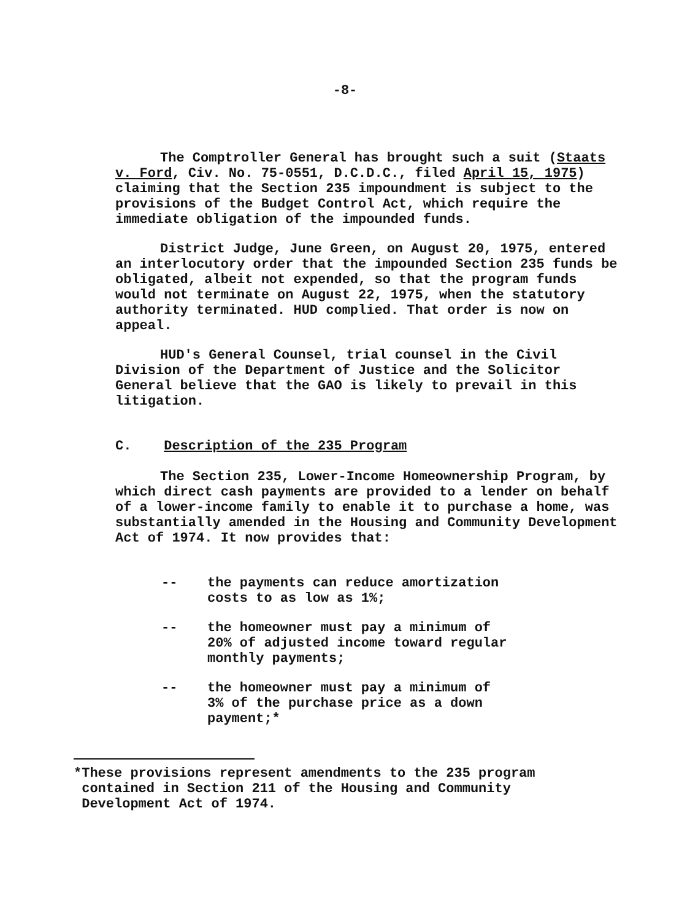-8-
The Comptroller General has brought such a suit (Staats v. Ford, Civ. No. 75-0551, D.C.D.C., filed April 15, 1975) claiming that the Section 235 impoundment is subject to the provisions of the Budget Control Act, which require the immediate obligation of the impounded funds.
District Judge, June Green, on August 20, 1975, entered an interlocutory order that the impounded Section 235 funds be obligated, albeit not expended, so that the program funds would not terminate on August 22, 1975, when the statutory authority terminated. HUD complied. That order is now on appeal.
HUD's General Counsel, trial counsel in the Civil Division of the Department of Justice and the Solicitor General believe that the GAO is likely to prevail in this litigation.
C. Description of the 235 Program
The Section 235, Lower-Income Homeownership Program, by which direct cash payments are provided to a lender on behalf of a lower-income family to enable it to purchase a home, was substantially amended in the Housing and Community Development Act of 1974. It now provides that:
-- the payments can reduce amortization
costs to as low as 1%;
-- the homeowner must pay a minimum of
20% of adjusted income toward regular
monthly payments;
-- the homeowner must pay a minimum of
3% of the purchase price as a down
payment;*
*These provisions represent amendments to the 235 program
contained in Section 211 of the Housing and Community
Development Act of 1974.